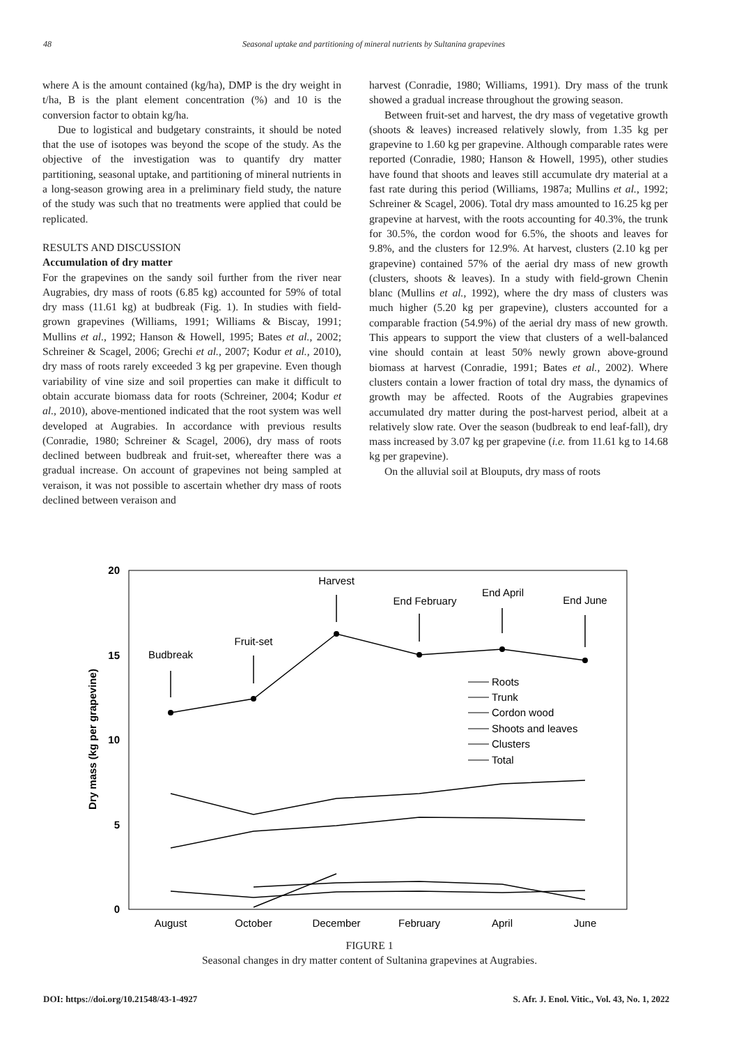48 Seasonal uptake and partitioning of mineral nutrients by Sultanina grapevines
where A is the amount contained (kg/ha), DMP is the dry weight in t/ha, B is the plant element concentration (%) and 10 is the conversion factor to obtain kg/ha.
Due to logistical and budgetary constraints, it should be noted that the use of isotopes was beyond the scope of the study. As the objective of the investigation was to quantify dry matter partitioning, seasonal uptake, and partitioning of mineral nutrients in a long-season growing area in a preliminary field study, the nature of the study was such that no treatments were applied that could be replicated.
RESULTS AND DISCUSSION
Accumulation of dry matter
For the grapevines on the sandy soil further from the river near Augrabies, dry mass of roots (6.85 kg) accounted for 59% of total dry mass (11.61 kg) at budbreak (Fig. 1). In studies with field-grown grapevines (Williams, 1991; Williams & Biscay, 1991; Mullins et al., 1992; Hanson & Howell, 1995; Bates et al., 2002; Schreiner & Scagel, 2006; Grechi et al., 2007; Kodur et al., 2010), dry mass of roots rarely exceeded 3 kg per grapevine. Even though variability of vine size and soil properties can make it difficult to obtain accurate biomass data for roots (Schreiner, 2004; Kodur et al., 2010), above-mentioned indicated that the root system was well developed at Augrabies. In accordance with previous results (Conradie, 1980; Schreiner & Scagel, 2006), dry mass of roots declined between budbreak and fruit-set, whereafter there was a gradual increase. On account of grapevines not being sampled at veraison, it was not possible to ascertain whether dry mass of roots declined between veraison and
harvest (Conradie, 1980; Williams, 1991). Dry mass of the trunk showed a gradual increase throughout the growing season.
Between fruit-set and harvest, the dry mass of vegetative growth (shoots & leaves) increased relatively slowly, from 1.35 kg per grapevine to 1.60 kg per grapevine. Although comparable rates were reported (Conradie, 1980; Hanson & Howell, 1995), other studies have found that shoots and leaves still accumulate dry material at a fast rate during this period (Williams, 1987a; Mullins et al., 1992; Schreiner & Scagel, 2006). Total dry mass amounted to 16.25 kg per grapevine at harvest, with the roots accounting for 40.3%, the trunk for 30.5%, the cordon wood for 6.5%, the shoots and leaves for 9.8%, and the clusters for 12.9%. At harvest, clusters (2.10 kg per grapevine) contained 57% of the aerial dry mass of new growth (clusters, shoots & leaves). In a study with field-grown Chenin blanc (Mullins et al., 1992), where the dry mass of clusters was much higher (5.20 kg per grapevine), clusters accounted for a comparable fraction (54.9%) of the aerial dry mass of new growth. This appears to support the view that clusters of a well-balanced vine should contain at least 50% newly grown above-ground biomass at harvest (Conradie, 1991; Bates et al., 2002). Where clusters contain a lower fraction of total dry mass, the dynamics of growth may be affected. Roots of the Augrabies grapevines accumulated dry matter during the post-harvest period, albeit at a relatively slow rate. Over the season (budbreak to end leaf-fall), dry mass increased by 3.07 kg per grapevine (i.e. from 11.61 kg to 14.68 kg per grapevine).
On the alluvial soil at Blouputs, dry mass of roots
20
15
10
5
0
Dry mass (kg per grapevine)
August
October
December
February
April
June
Budbreak
Fruit-set
Harvest
End February
End April
End June
Roots
Trunk
Cordon wood
Shoots and leaves
Clusters
Total
FIGURE 1
Seasonal changes in dry matter content of Sultanina grapevines at Augrabies.
DOI: https://doi.org/10.21548/43-1-4927 S. Afr. J. Enol. Vitic., Vol. 43, No. 1, 2022